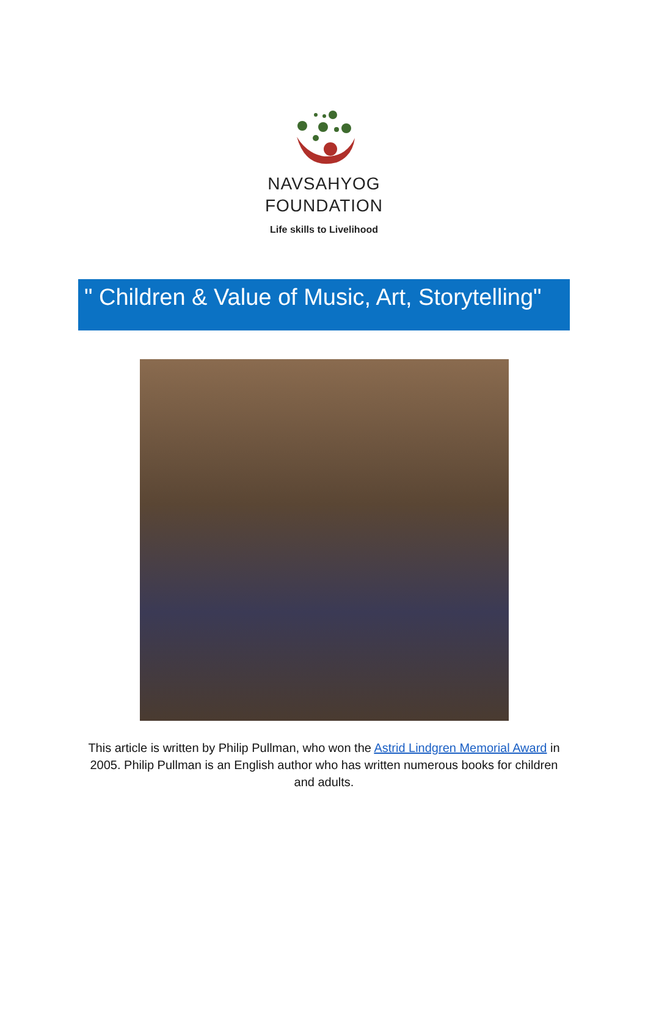NAVSAHYOG
FOUNDATION
Life skills to Livelihood
" Children & Value of Music, Art, Storytelling"
This article is written by Philip Pullman, who won the Astrid Lindgren Memorial Award in 2005. Philip Pullman is an English author who has written numerous books for children and adults.